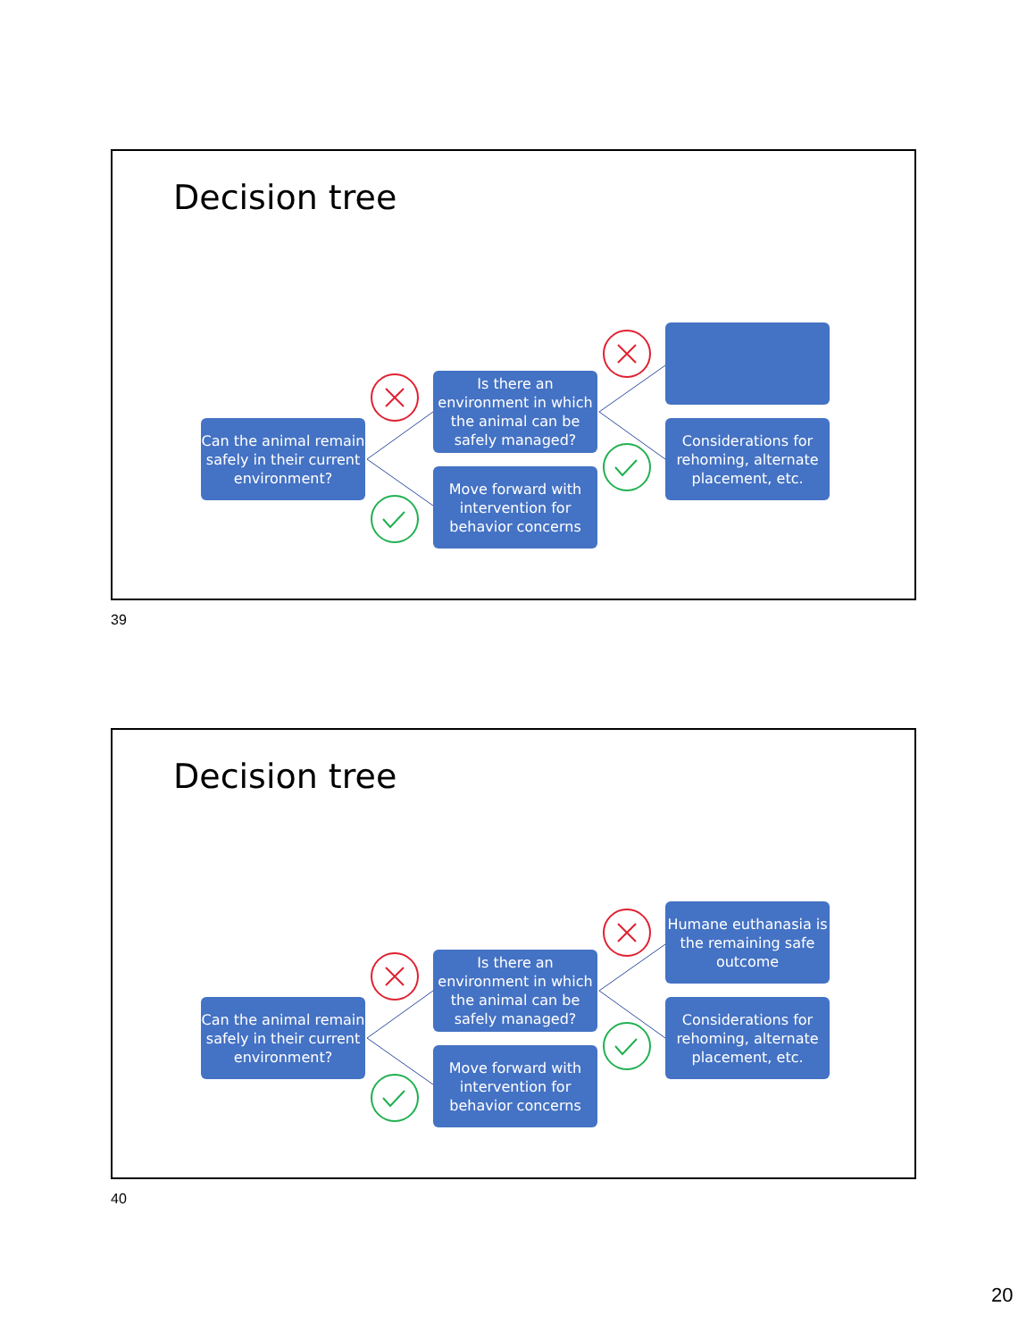Decision tree
Can the animal remain safely in their current environment?
Is there an environment in which the animal can be safely managed?
Move forward with intervention for behavior concerns
Considerations for rehoming, alternate placement, etc.
39
Decision tree
Can the animal remain safely in their current environment?
Is there an environment in which the animal can be safely managed?
Move forward with intervention for behavior concerns
Humane euthanasia is the remaining safe outcome
Considerations for rehoming, alternate placement, etc.
40
20